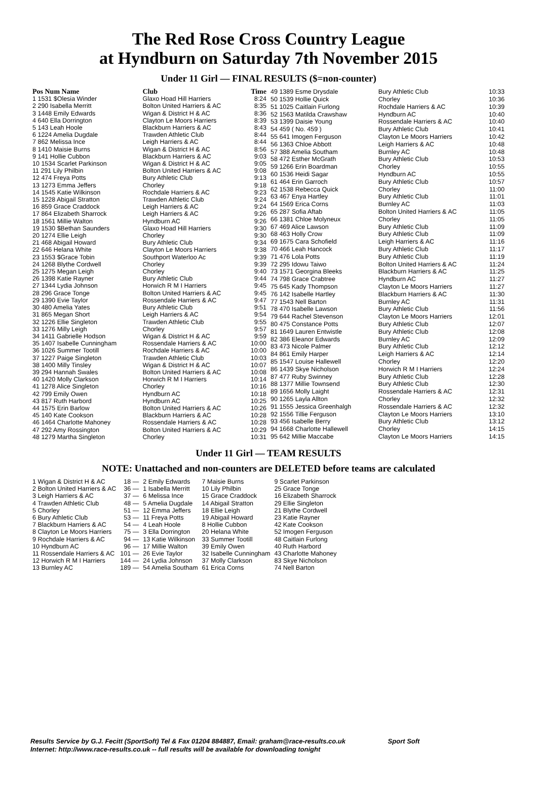The Red Rose Cross Country League
at Hyndburn on Saturday 7th November 2015
Under 11 Girl — FINAL RESULTS ($=non-counter)
| Pos Num Name | Club | Time |
| --- | --- | --- |
| 1 1531 $Olesia Winder | Glaxo Hoad Hill Harriers | 8:24 |
| 2 290 Isabella Merritt | Bolton United Harriers & AC | 8:35 |
| 3 1448 Emily Edwards | Wigan & District H & AC | 8:36 |
| 4 640 Ella Dorrington | Clayton Le Moors Harriers | 8:39 |
| 5 143 Leah Hoole | Blackburn Harriers & AC | 8:43 |
| 6 1224 Amelia Dugdale | Trawden Athletic Club | 8:44 |
| 7 862 Melissa Ince | Leigh Harriers & AC | 8:44 |
| 8 1410 Maisie Burns | Wigan & District H & AC | 8:56 |
| 9 141 Hollie Cubbon | Blackburn Harriers & AC | 9:03 |
| 10 1534 Scarlet Parkinson | Wigan & District H & AC | 9:05 |
| 11 291 Lily Philbin | Bolton United Harriers & AC | 9:08 |
| 12 474 Freya Potts | Bury Athletic Club | 9:13 |
| 13 1273 Emma Jeffers | Chorley | 9:18 |
| 14 1545 Katie Wilkinson | Rochdale Harriers & AC | 9:23 |
| 15 1228 Abigail Stratton | Trawden Athletic Club | 9:24 |
| 16 859 Grace Craddock | Leigh Harriers & AC | 9:24 |
| 17 864 Elizabeth Sharrock | Leigh Harriers & AC | 9:26 |
| 18 1561 Millie Walton | Hyndburn AC | 9:26 |
| 19 1530 $Bethan Saunders | Glaxo Hoad Hill Harriers | 9:30 |
| 20 1274 Ellie Leigh | Chorley | 9:30 |
| 21 468 Abigail Howard | Bury Athletic Club | 9:34 |
| 22 646 Helana White | Clayton Le Moors Harriers | 9:38 |
| 23 1553 $Grace Tobin | Southport Waterloo Ac | 9:39 |
| 24 1268 Blythe Cordwell | Chorley | 9:39 |
| 25 1275 Megan Leigh | Chorley | 9:40 |
| 26 1398 Katie Rayner | Bury Athletic Club | 9:44 |
| 27 1344 Lydia Johnson | Horwich R M I Harriers | 9:45 |
| 28 296 Grace Tonge | Bolton United Harriers & AC | 9:45 |
| 29 1390 Evie Taylor | Rossendale Harriers & AC | 9:47 |
| 30 480 Amelia Yates | Bury Athletic Club | 9:51 |
| 31 865 Megan Short | Leigh Harriers & AC | 9:54 |
| 32 1226 Ellie Singleton | Trawden Athletic Club | 9:55 |
| 33 1276 Milly Leigh | Chorley | 9:57 |
| 34 1411 Gabrielle Hodson | Wigan & District H & AC | 9:59 |
| 35 1407 Isabelle Cunningham | Rossendale Harriers & AC | 10:00 |
| 36 1026 Summer Tootill | Rochdale Harriers & AC | 10:00 |
| 37 1227 Paige Singleton | Trawden Athletic Club | 10:03 |
| 38 1400 Milly Tinsley | Wigan & District H & AC | 10:07 |
| 39 294 Hannah Swales | Bolton United Harriers & AC | 10:08 |
| 40 1420 Molly Clarkson | Horwich R M I Harriers | 10:14 |
| 41 1278 Alice Singleton | Chorley | 10:16 |
| 42 799 Emily Owen | Hyndburn AC | 10:18 |
| 43 817 Ruth Harbord | Hyndburn AC | 10:25 |
| 44 1575 Erin Barlow | Bolton United Harriers & AC | 10:26 |
| 45 140 Kate Cookson | Blackburn Harriers & AC | 10:28 |
| 46 1464 Charlotte Mahoney | Rossendale Harriers & AC | 10:28 |
| 47 292 Amy Rossington | Bolton United Harriers & AC | 10:29 |
| 48 1279 Martha Singleton | Chorley | 10:31 |
| 49 1389 Esme Drysdale | Bury Athletic Club | 10:33 |
| 50 1539 Hollie Quick | Chorley | 10:36 |
| 51 1025 Caitlain Furlong | Rochdale Harriers & AC | 10:39 |
| 52 1563 Matilda Crawshaw | Hyndburn AC | 10:40 |
| 53 1399 Daisie Young | Rossendale Harriers & AC | 10:40 |
| 54 459 ( No. 459 ) | Bury Athletic Club | 10:41 |
| 55 641 Imogen Ferguson | Clayton Le Moors Harriers | 10:42 |
| 56 1363 Chloe Abbott | Leigh Harriers & AC | 10:48 |
| 57 388 Amelia Southam | Burnley AC | 10:48 |
| 58 472 Esther McGrath | Bury Athletic Club | 10:53 |
| 59 1266 Erin Boardman | Chorley | 10:55 |
| 60 1536 Heidi Sagar | Hyndburn AC | 10:55 |
| 61 464 Erin Garroch | Bury Athletic Club | 10:57 |
| 62 1538 Rebecca Quick | Chorley | 11:00 |
| 63 467 Enya Hartley | Bury Athletic Club | 11:01 |
| 64 1569 Erica Corns | Burnley AC | 11:03 |
| 65 287 Sofia Aftab | Bolton United Harriers & AC | 11:05 |
| 66 1381 Chloe Molyneux | Chorley | 11:05 |
| 67 469 Alice Lawson | Bury Athletic Club | 11:09 |
| 68 463 Holly Crow | Bury Athletic Club | 11:09 |
| 69 1675 Cara Schofield | Leigh Harriers & AC | 11:16 |
| 70 466 Leah Hancock | Bury Athletic Club | 11:17 |
| 71 476 Lola Potts | Bury Athletic Club | 11:19 |
| 72 295 Idowu Taiwo | Bolton United Harriers & AC | 11:24 |
| 73 1571 Georgina Bleeks | Blackburn Harriers & AC | 11:25 |
| 74 798 Grace Crabtree | Hyndburn AC | 11:27 |
| 75 645 Kady Thompson | Clayton Le Moors Harriers | 11:27 |
| 76 142 Isabelle Hartley | Blackburn Harriers & AC | 11:30 |
| 77 1543 Nell Barton | Burnley AC | 11:31 |
| 78 470 Isabelle Lawson | Bury Athletic Club | 11:56 |
| 79 644 Rachel Stevenson | Clayton Le Moors Harriers | 12:01 |
| 80 475 Constance Potts | Bury Athletic Club | 12:07 |
| 81 1649 Lauren Entwistle | Bury Athletic Club | 12:08 |
| 82 386 Eleanor Edwards | Burnley AC | 12:09 |
| 83 473 Nicole Palmer | Bury Athletic Club | 12:12 |
| 84 861 Emily Harper | Leigh Harriers & AC | 12:14 |
| 85 1547 Louise Hallewell | Chorley | 12:20 |
| 86 1439 Skye Nicholson | Horwich R M I Harriers | 12:24 |
| 87 477 Ruby Swinney | Bury Athletic Club | 12:28 |
| 88 1377 Millie Townsend | Bury Athletic Club | 12:30 |
| 89 1656 Molly Laight | Rossendale Harriers & AC | 12:31 |
| 90 1265 Layla Allton | Chorley | 12:32 |
| 91 1555 Jessica Greenhalgh | Rossendale Harriers & AC | 12:32 |
| 92 1556 Tillie Ferguson | Clayton Le Moors Harriers | 13:10 |
| 93 456 Isabelle Berry | Bury Athletic Club | 13:12 |
| 94 1668 Charlotte Hallewell | Chorley | 14:15 |
| 95 642 Millie Maccabe | Clayton Le Moors Harriers | 14:15 |
Under 11 Girl — TEAM RESULTS
NOTE: Unattached and non-counters are DELETED before teams are calculated
| 1 Wigan & District H & AC | 18 — | 2 Emily Edwards | 7 Maisie Burns | 9 Scarlet Parkinson |
| 2 Bolton United Harriers & AC | 36 — | 1 Isabella Merritt | 10 Lily Philbin | 25 Grace Tonge |
| 3 Leigh Harriers & AC | 37 — | 6 Melissa Ince | 15 Grace Craddock | 16 Elizabeth Sharrock |
| 4 Trawden Athletic Club | 48 — | 5 Amelia Dugdale | 14 Abigail Stratton | 29 Ellie Singleton |
| 5 Chorley | 51 — | 12 Emma Jeffers | 18 Ellie Leigh | 21 Blythe Cordwell |
| 6 Bury Athletic Club | 53 — | 11 Freya Potts | 19 Abigail Howard | 23 Katie Rayner |
| 7 Blackburn Harriers & AC | 54 — | 4 Leah Hoole | 8 Hollie Cubbon | 42 Kate Cookson |
| 8 Clayton Le Moors Harriers | 75 — | 3 Ella Dorrington | 20 Helana White | 52 Imogen Ferguson |
| 9 Rochdale Harriers & AC | 94 — | 13 Katie Wilkinson | 33 Summer Tootill | 48 Caitlain Furlong |
| 10 Hyndburn AC | 96 — | 17 Millie Walton | 39 Emily Owen | 40 Ruth Harbord |
| 11 Rossendale Harriers & AC | 101 — | 26 Evie Taylor | 32 Isabelle Cunningham | 43 Charlotte Mahoney |
| 12 Horwich R M I Harriers | 144 — | 24 Lydia Johnson | 37 Molly Clarkson | 83 Skye Nicholson |
| 13 Burnley AC | 189 — | 54 Amelia Southam | 61 Erica Corns | 74 Nell Barton |
Results Service by G.J. Fecitt (SportSoft) Tel & Fax 01204 884887, Email: graham@race-results.co.uk Sport Soft
Internet: http://www.race-results.co.uk -- full results will be available for downloading tonight